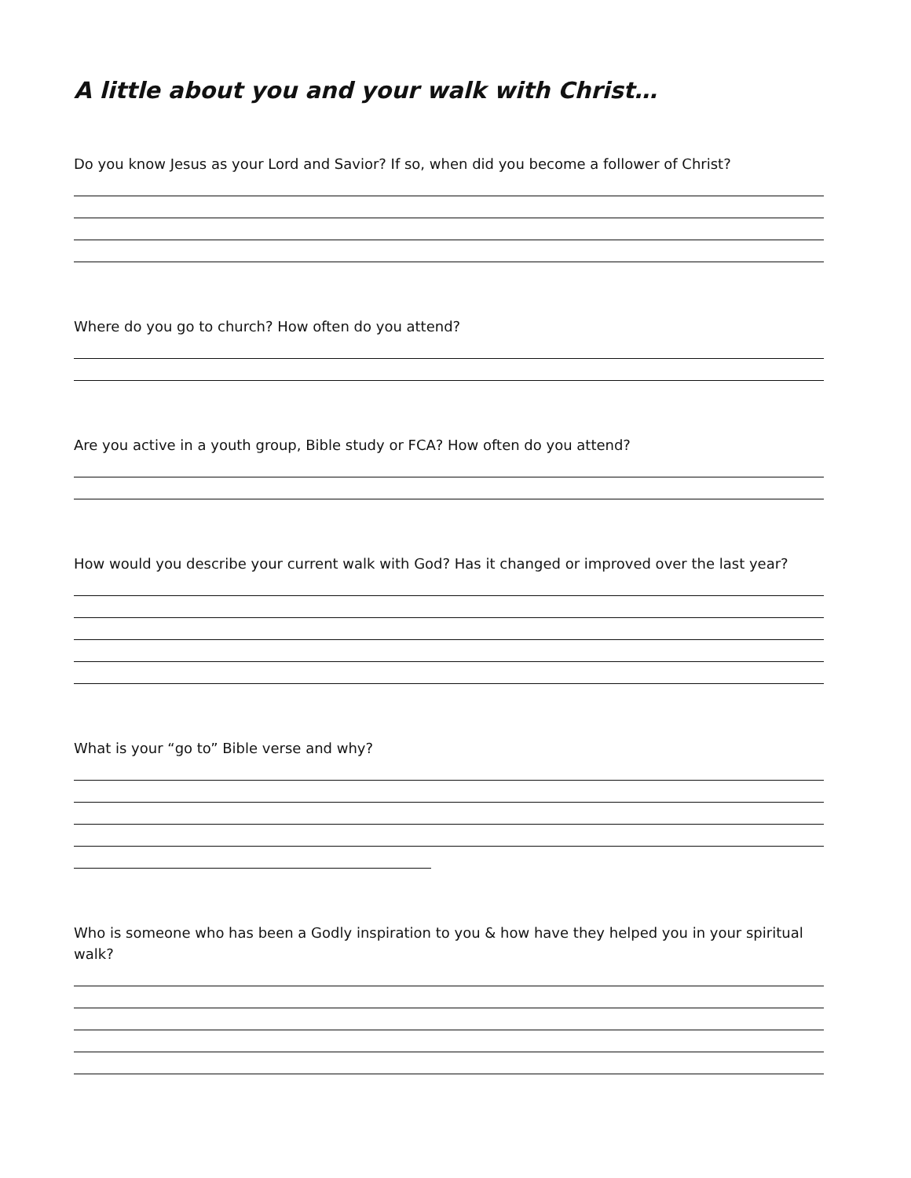A little about you and your walk with Christ…
Do you know Jesus as your Lord and Savior? If so, when did you become a follower of Christ?
Where do you go to church? How often do you attend?
Are you active in a youth group, Bible study or FCA? How often do you attend?
How would you describe your current walk with God? Has it changed or improved over the last year?
What is your “go to” Bible verse and why?
Who is someone who has been a Godly inspiration to you & how have they helped you in your spiritual walk?